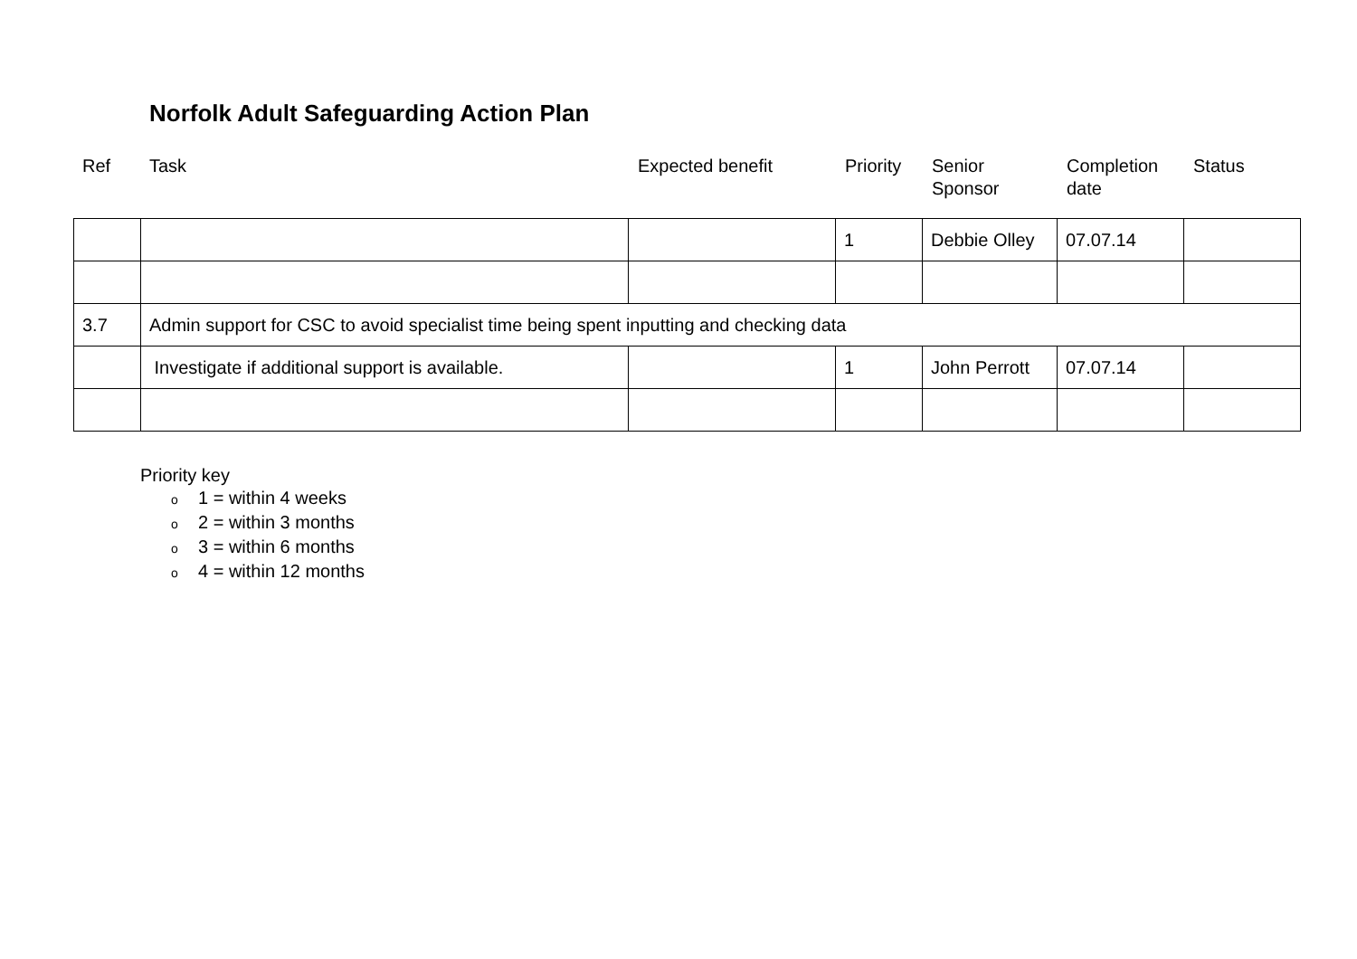Norfolk Adult Safeguarding Action Plan
Ref Task Expected benefit Priority Senior
Sponsor
Completion
date
Status
| | | | 1 | Debbie Olley | 07.07.14 | |
| 3.7 | Admin support for CSC to avoid specialist time being spent inputting and checking data | | | | | |
| | Investigate if additional support is available. | | 1 | John Perrott | 07.07.14 | |
Priority key
o 1 = within 4 weeks
o 2 = within 3 months
o 3 = within 6 months
o 4 = within 12 months